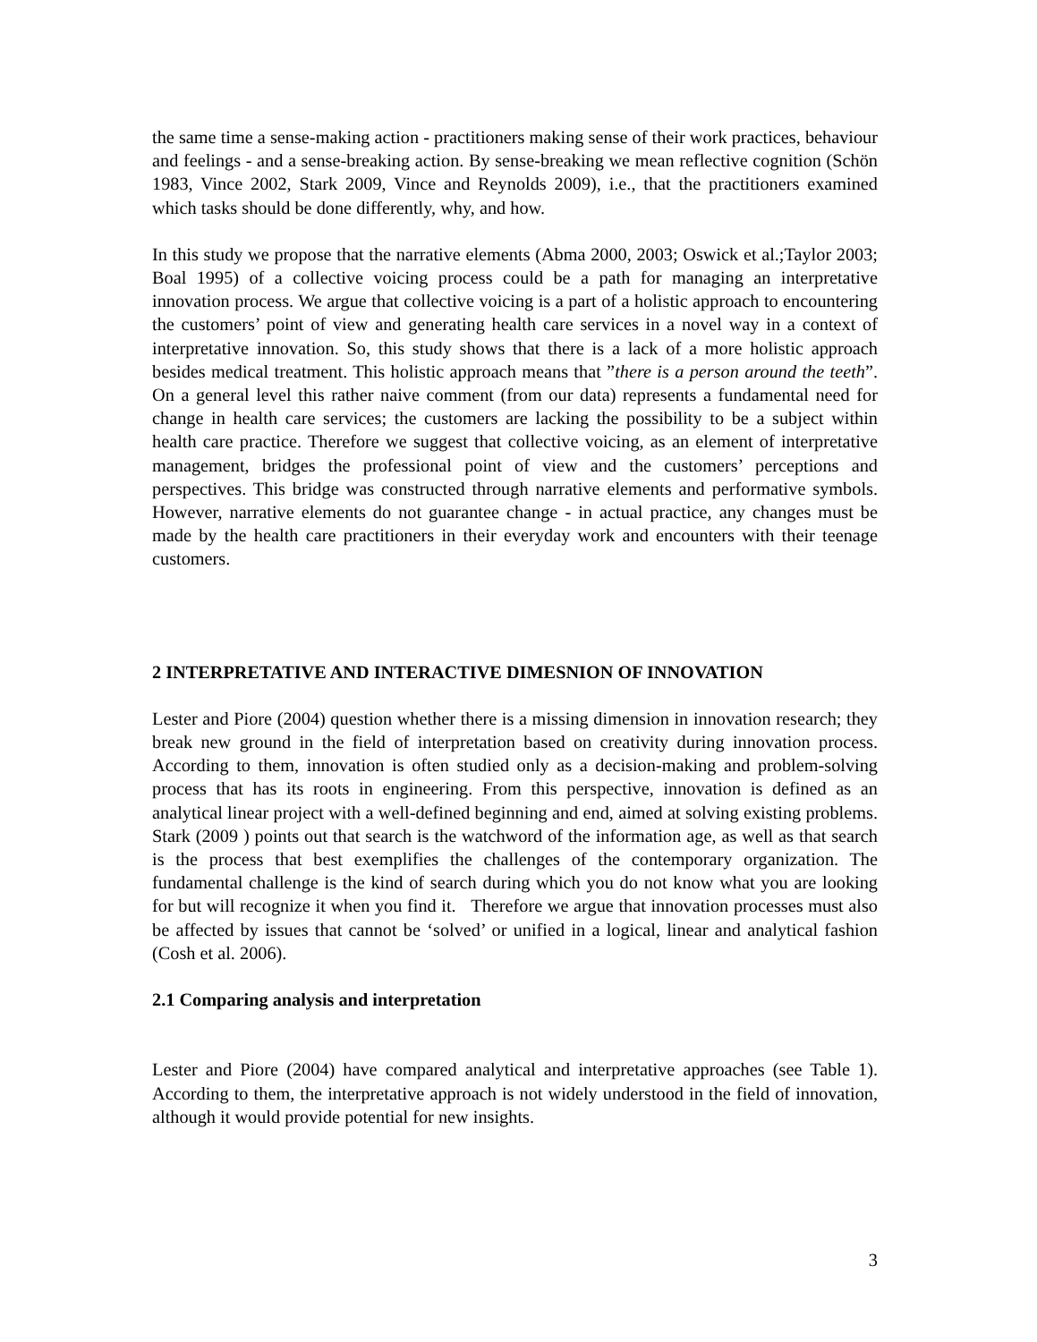the same time a sense-making action - practitioners making sense of their work practices, behaviour and feelings - and a sense-breaking action. By sense-breaking we mean reflective cognition (Schön 1983, Vince 2002, Stark 2009, Vince and Reynolds 2009), i.e., that the practitioners examined which tasks should be done differently, why, and how.
In this study we propose that the narrative elements (Abma 2000, 2003; Oswick et al.;Taylor 2003; Boal 1995) of a collective voicing process could be a path for managing an interpretative innovation process. We argue that collective voicing is a part of a holistic approach to encountering the customers’ point of view and generating health care services in a novel way in a context of interpretative innovation. So, this study shows that there is a lack of a more holistic approach besides medical treatment. This holistic approach means that ”there is a person around the teeth”. On a general level this rather naive comment (from our data) represents a fundamental need for change in health care services; the customers are lacking the possibility to be a subject within health care practice. Therefore we suggest that collective voicing, as an element of interpretative management, bridges the professional point of view and the customers’ perceptions and perspectives. This bridge was constructed through narrative elements and performative symbols. However, narrative elements do not guarantee change - in actual practice, any changes must be made by the health care practitioners in their everyday work and encounters with their teenage customers.
2 INTERPRETATIVE AND INTERACTIVE DIMESNION OF INNOVATION
Lester and Piore (2004) question whether there is a missing dimension in innovation research; they break new ground in the field of interpretation based on creativity during innovation process. According to them, innovation is often studied only as a decision-making and problem-solving process that has its roots in engineering. From this perspective, innovation is defined as an analytical linear project with a well-defined beginning and end, aimed at solving existing problems. Stark (2009 ) points out that search is the watchword of the information age, as well as that search is the process that best exemplifies the challenges of the contemporary organization. The fundamental challenge is the kind of search during which you do not know what you are looking for but will recognize it when you find it. Therefore we argue that innovation processes must also be affected by issues that cannot be ‘solved’ or unified in a logical, linear and analytical fashion (Cosh et al. 2006).
2.1 Comparing analysis and interpretation
Lester and Piore (2004) have compared analytical and interpretative approaches (see Table 1). According to them, the interpretative approach is not widely understood in the field of innovation, although it would provide potential for new insights.
3